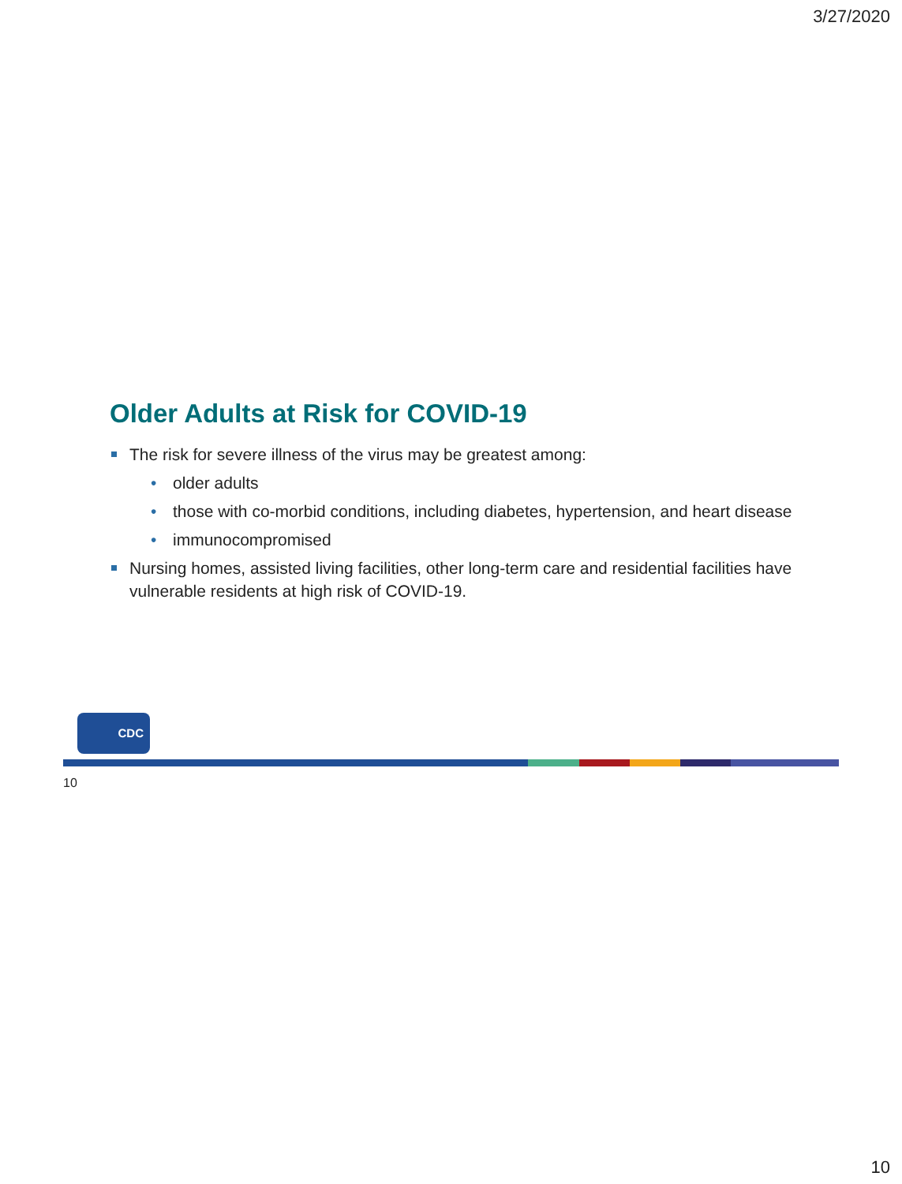3/27/2020
Older Adults at Risk for COVID-19
The risk for severe illness of the virus may be greatest among:
• older adults
• those with co-morbid conditions, including diabetes, hypertension, and heart disease
• immunocompromised
Nursing homes, assisted living facilities, other long-term care and residential facilities have vulnerable residents at high risk of COVID-19.
CDC
10
10